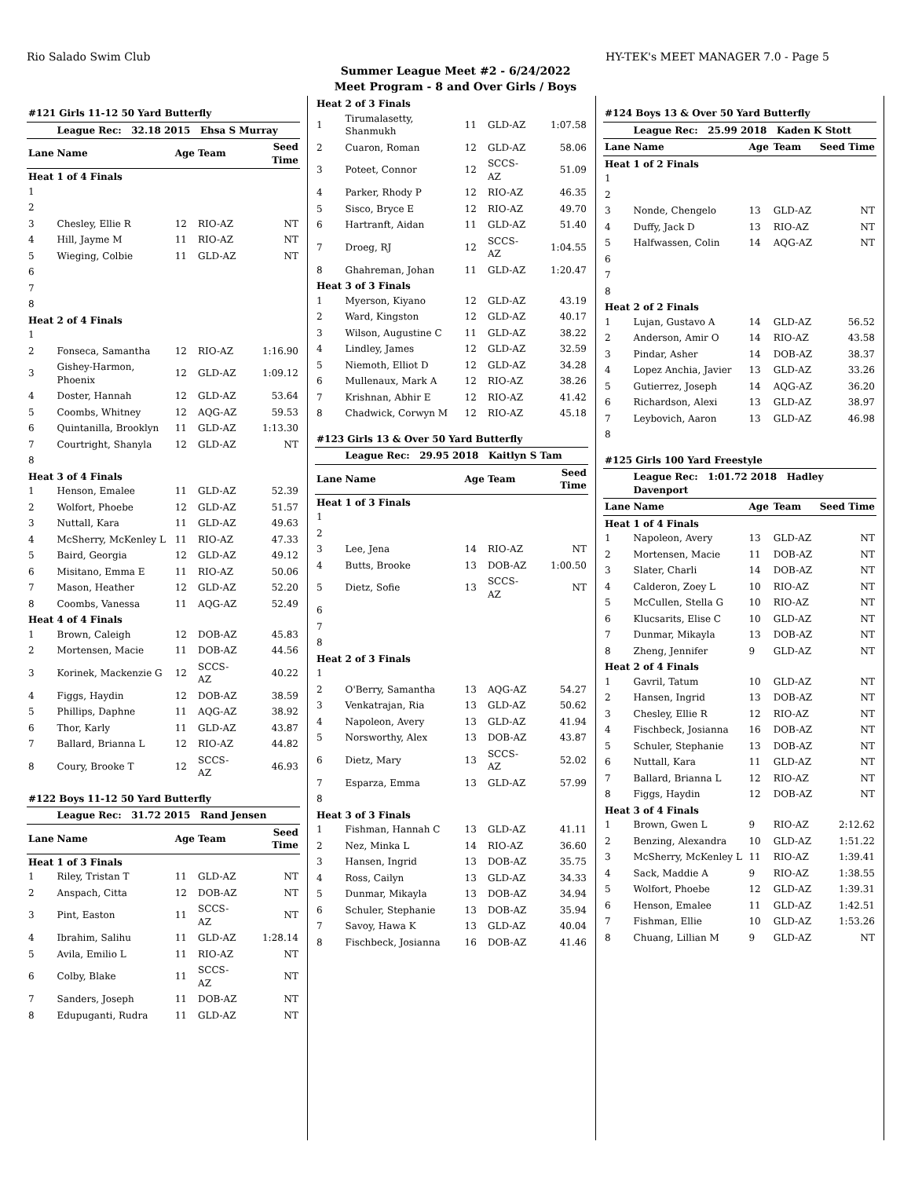Rio Salado Swim Club HY-TEK's MEET MANAGER 7.0 - Page 5
Summer League Meet #2 - 6/24/2022
Meet Program - 8 and Over Girls / Boys
| #121 Girls 11-12 50 Yard Butterfly | | | | |
| | League Rec: 32.18 2015 Ehsa S Murray | | | |
| Lane | Name | Age | Team | Seed Time |
| Heat 1 of 4 Finals | | | | |
| 1 | | | | |
| 2 | | | | |
| 3 | Chesley, Ellie R | 12 | RIO-AZ | NT |
| 4 | Hill, Jayme M | 11 | RIO-AZ | NT |
| 5 | Wieging, Colbie | 11 | GLD-AZ | NT |
| 6 | | | | |
| 7 | | | | |
| 8 | | | | |
| Heat 2 of 4 Finals | | | | |
| 1 | | | | |
| 2 | Fonseca, Samantha | 12 | RIO-AZ | 1:16.90 |
| 3 | Gishey-Harmon, Phoenix | 12 | GLD-AZ | 1:09.12 |
| 4 | Doster, Hannah | 12 | GLD-AZ | 53.64 |
| 5 | Coombs, Whitney | 12 | AQG-AZ | 59.53 |
| 6 | Quintanilla, Brooklyn | 11 | GLD-AZ | 1:13.30 |
| 7 | Courtright, Shanyla | 12 | GLD-AZ | NT |
| 8 | | | | |
| Heat 3 of 4 Finals | | | | |
| 1 | Henson, Emalee | 11 | GLD-AZ | 52.39 |
| 2 | Wolfort, Phoebe | 12 | GLD-AZ | 51.57 |
| 3 | Nuttall, Kara | 11 | GLD-AZ | 49.63 |
| 4 | McSherry, McKenley L | 11 | RIO-AZ | 47.33 |
| 5 | Baird, Georgia | 12 | GLD-AZ | 49.12 |
| 6 | Misitano, Emma E | 11 | RIO-AZ | 50.06 |
| 7 | Mason, Heather | 12 | GLD-AZ | 52.20 |
| 8 | Coombs, Vanessa | 11 | AQG-AZ | 52.49 |
| Heat 4 of 4 Finals | | | | |
| 1 | Brown, Caleigh | 12 | DOB-AZ | 45.83 |
| 2 | Mortensen, Macie | 11 | DOB-AZ | 44.56 |
| 3 | Korinek, Mackenzie G | 12 | SCCS-AZ | 40.22 |
| 4 | Figgs, Haydin | 12 | DOB-AZ | 38.59 |
| 5 | Phillips, Daphne | 11 | AQG-AZ | 38.92 |
| 6 | Thor, Karly | 11 | GLD-AZ | 43.87 |
| 7 | Ballard, Brianna L | 12 | RIO-AZ | 44.82 |
| 8 | Coury, Brooke T | 12 | SCCS-AZ | 46.93 |
| #122 Boys 11-12 50 Yard Butterfly | | | | |
| | League Rec: 31.72 2015 Rand Jensen | | | |
| Lane | Name | Age | Team | Seed Time |
| Heat 1 of 3 Finals | | | | |
| 1 | Riley, Tristan T | 11 | GLD-AZ | NT |
| 2 | Anspach, Citta | 12 | DOB-AZ | NT |
| 3 | Pint, Easton | 11 | SCCS-AZ | NT |
| 4 | Ibrahim, Salihu | 11 | GLD-AZ | 1:28.14 |
| 5 | Avila, Emilio L | 11 | RIO-AZ | NT |
| 6 | Colby, Blake | 11 | SCCS-AZ | NT |
| 7 | Sanders, Joseph | 11 | DOB-AZ | NT |
| 8 | Edupuganti, Rudra | 11 | GLD-AZ | NT |
| Heat 2 of 3 Finals | | | | |
| 1 | Tirumalasetty, Shanmukh | 11 | GLD-AZ | 1:07.58 |
| 2 | Cuaron, Roman | 12 | GLD-AZ | 58.06 |
| 3 | Poteet, Connor | 12 | SCCS-AZ | 51.09 |
| 4 | Parker, Rhody P | 12 | RIO-AZ | 46.35 |
| 5 | Sisco, Bryce E | 12 | RIO-AZ | 49.70 |
| 6 | Hartranft, Aidan | 11 | GLD-AZ | 51.40 |
| 7 | Droeg, RJ | 12 | SCCS-AZ | 1:04.55 |
| 8 | Ghahreman, Johan | 11 | GLD-AZ | 1:20.47 |
| Heat 3 of 3 Finals | | | | |
| 1 | Myerson, Kiyano | 12 | GLD-AZ | 43.19 |
| 2 | Ward, Kingston | 12 | GLD-AZ | 40.17 |
| 3 | Wilson, Augustine C | 11 | GLD-AZ | 38.22 |
| 4 | Lindley, James | 12 | GLD-AZ | 32.59 |
| 5 | Niemoth, Elliot D | 12 | GLD-AZ | 34.28 |
| 6 | Mullenaux, Mark A | 12 | RIO-AZ | 38.26 |
| 7 | Krishnan, Abhir E | 12 | RIO-AZ | 41.42 |
| 8 | Chadwick, Corwyn M | 12 | RIO-AZ | 45.18 |
| #123 Girls 13 & Over 50 Yard Butterfly | | | | |
| | League Rec: 29.95 2018 Kaitlyn S Tam | | | |
| Lane | Name | Age | Team | Seed Time |
| Heat 1 of 3 Finals | | | | |
| 1 | | | | |
| 2 | | | | |
| 3 | Lee, Jena | 14 | RIO-AZ | NT |
| 4 | Butts, Brooke | 13 | DOB-AZ | 1:00.50 |
| 5 | Dietz, Sofie | 13 | SCCS-AZ | NT |
| 6 | | | | |
| 7 | | | | |
| 8 | | | | |
| Heat 2 of 3 Finals | | | | |
| 1 | | | | |
| 2 | O'Berry, Samantha | 13 | AQG-AZ | 54.27 |
| 3 | Venkatrajan, Ria | 13 | GLD-AZ | 50.62 |
| 4 | Napoleon, Avery | 13 | GLD-AZ | 41.94 |
| 5 | Norsworthy, Alex | 13 | DOB-AZ | 43.87 |
| 6 | Dietz, Mary | 13 | SCCS-AZ | 52.02 |
| 7 | Esparza, Emma | 13 | GLD-AZ | 57.99 |
| 8 | | | | |
| Heat 3 of 3 Finals | | | | |
| 1 | Fishman, Hannah C | 13 | GLD-AZ | 41.11 |
| 2 | Nez, Minka L | 14 | RIO-AZ | 36.60 |
| 3 | Hansen, Ingrid | 13 | DOB-AZ | 35.75 |
| 4 | Ross, Cailyn | 13 | GLD-AZ | 34.33 |
| 5 | Dunmar, Mikayla | 13 | DOB-AZ | 34.94 |
| 6 | Schuler, Stephanie | 13 | DOB-AZ | 35.94 |
| 7 | Savoy, Hawa K | 13 | GLD-AZ | 40.04 |
| 8 | Fischbeck, Josianna | 16 | DOB-AZ | 41.46 |
| #124 Boys 13 & Over 50 Yard Butterfly | | | | |
| | League Rec: 25.99 2018 Kaden K Stott | | | |
| Lane | Name | Age | Team | Seed Time |
| Heat 1 of 2 Finals | | | | |
| 1 | | | | |
| 2 | | | | |
| 3 | Nonde, Chengelo | 13 | GLD-AZ | NT |
| 4 | Duffy, Jack D | 13 | RIO-AZ | NT |
| 5 | Halfwassen, Colin | 14 | AQG-AZ | NT |
| 6 | | | | |
| 7 | | | | |
| 8 | | | | |
| Heat 2 of 2 Finals | | | | |
| 1 | Lujan, Gustavo A | 14 | GLD-AZ | 56.52 |
| 2 | Anderson, Amir O | 14 | RIO-AZ | 43.58 |
| 3 | Pindar, Asher | 14 | DOB-AZ | 38.37 |
| 4 | Lopez Anchia, Javier | 13 | GLD-AZ | 33.26 |
| 5 | Gutierrez, Joseph | 14 | AQG-AZ | 36.20 |
| 6 | Richardson, Alexi | 13 | GLD-AZ | 38.97 |
| 7 | Leybovich, Aaron | 13 | GLD-AZ | 46.98 |
| 8 | | | | |
| #125 Girls 100 Yard Freestyle | | | | |
| | League Rec: 1:01.72 2018 Hadley Davenport | | | |
| Lane | Name | Age | Team | Seed Time |
| Heat 1 of 4 Finals | | | | |
| 1 | Napoleon, Avery | 13 | GLD-AZ | NT |
| 2 | Mortensen, Macie | 11 | DOB-AZ | NT |
| 3 | Slater, Charli | 14 | DOB-AZ | NT |
| 4 | Calderon, Zoey L | 10 | RIO-AZ | NT |
| 5 | McCullen, Stella G | 10 | RIO-AZ | NT |
| 6 | Klucsarits, Elise C | 10 | GLD-AZ | NT |
| 7 | Dunmar, Mikayla | 13 | DOB-AZ | NT |
| 8 | Zheng, Jennifer | 9 | GLD-AZ | NT |
| Heat 2 of 4 Finals | | | | |
| 1 | Gavril, Tatum | 10 | GLD-AZ | NT |
| 2 | Hansen, Ingrid | 13 | DOB-AZ | NT |
| 3 | Chesley, Ellie R | 12 | RIO-AZ | NT |
| 4 | Fischbeck, Josianna | 16 | DOB-AZ | NT |
| 5 | Schuler, Stephanie | 13 | DOB-AZ | NT |
| 6 | Nuttall, Kara | 11 | GLD-AZ | NT |
| 7 | Ballard, Brianna L | 12 | RIO-AZ | NT |
| 8 | Figgs, Haydin | 12 | DOB-AZ | NT |
| Heat 3 of 4 Finals | | | | |
| 1 | Brown, Gwen L | 9 | RIO-AZ | 2:12.62 |
| 2 | Benzing, Alexandra | 10 | GLD-AZ | 1:51.22 |
| 3 | McSherry, McKenley L | 11 | RIO-AZ | 1:39.41 |
| 4 | Sack, Maddie A | 9 | RIO-AZ | 1:38.55 |
| 5 | Wolfort, Phoebe | 12 | GLD-AZ | 1:39.31 |
| 6 | Henson, Emalee | 11 | GLD-AZ | 1:42.51 |
| 7 | Fishman, Ellie | 10 | GLD-AZ | 1:53.26 |
| 8 | Chuang, Lillian M | 9 | GLD-AZ | NT |